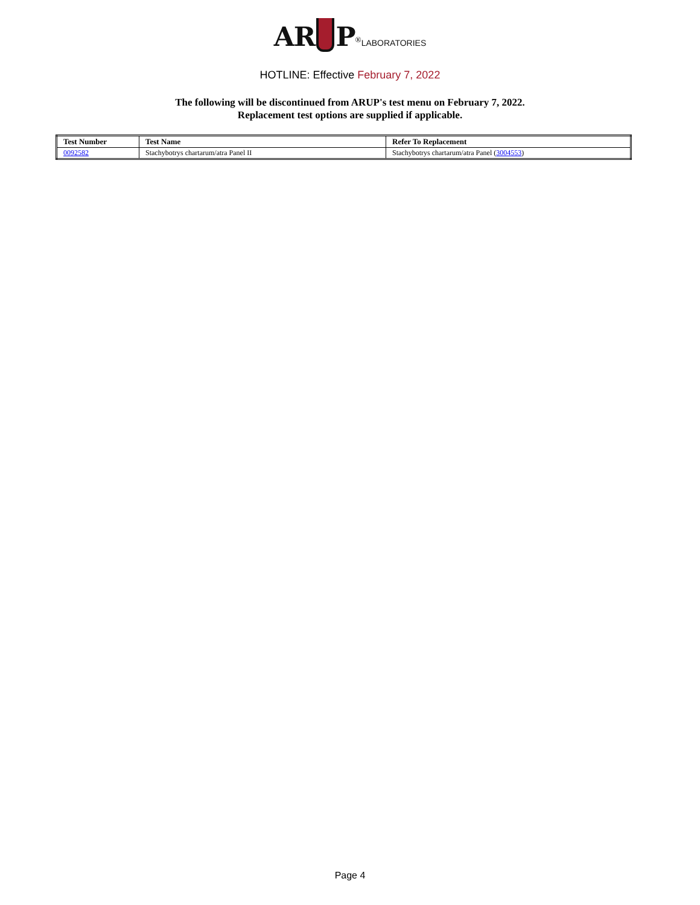AR P<sup>®</sup>LABORATORIES
HOTLINE: Effective February 7, 2022
The following will be discontinued from ARUP's test menu on February 7, 2022.
Replacement test options are supplied if applicable.
| Test Number | Test Name | Refer To Replacement |
| --- | --- | --- |
| 0092582 | Stachybotrys chartarum/atra Panel II | Stachybotrys chartarum/atra Panel ( 3004553 ) |
Page 4